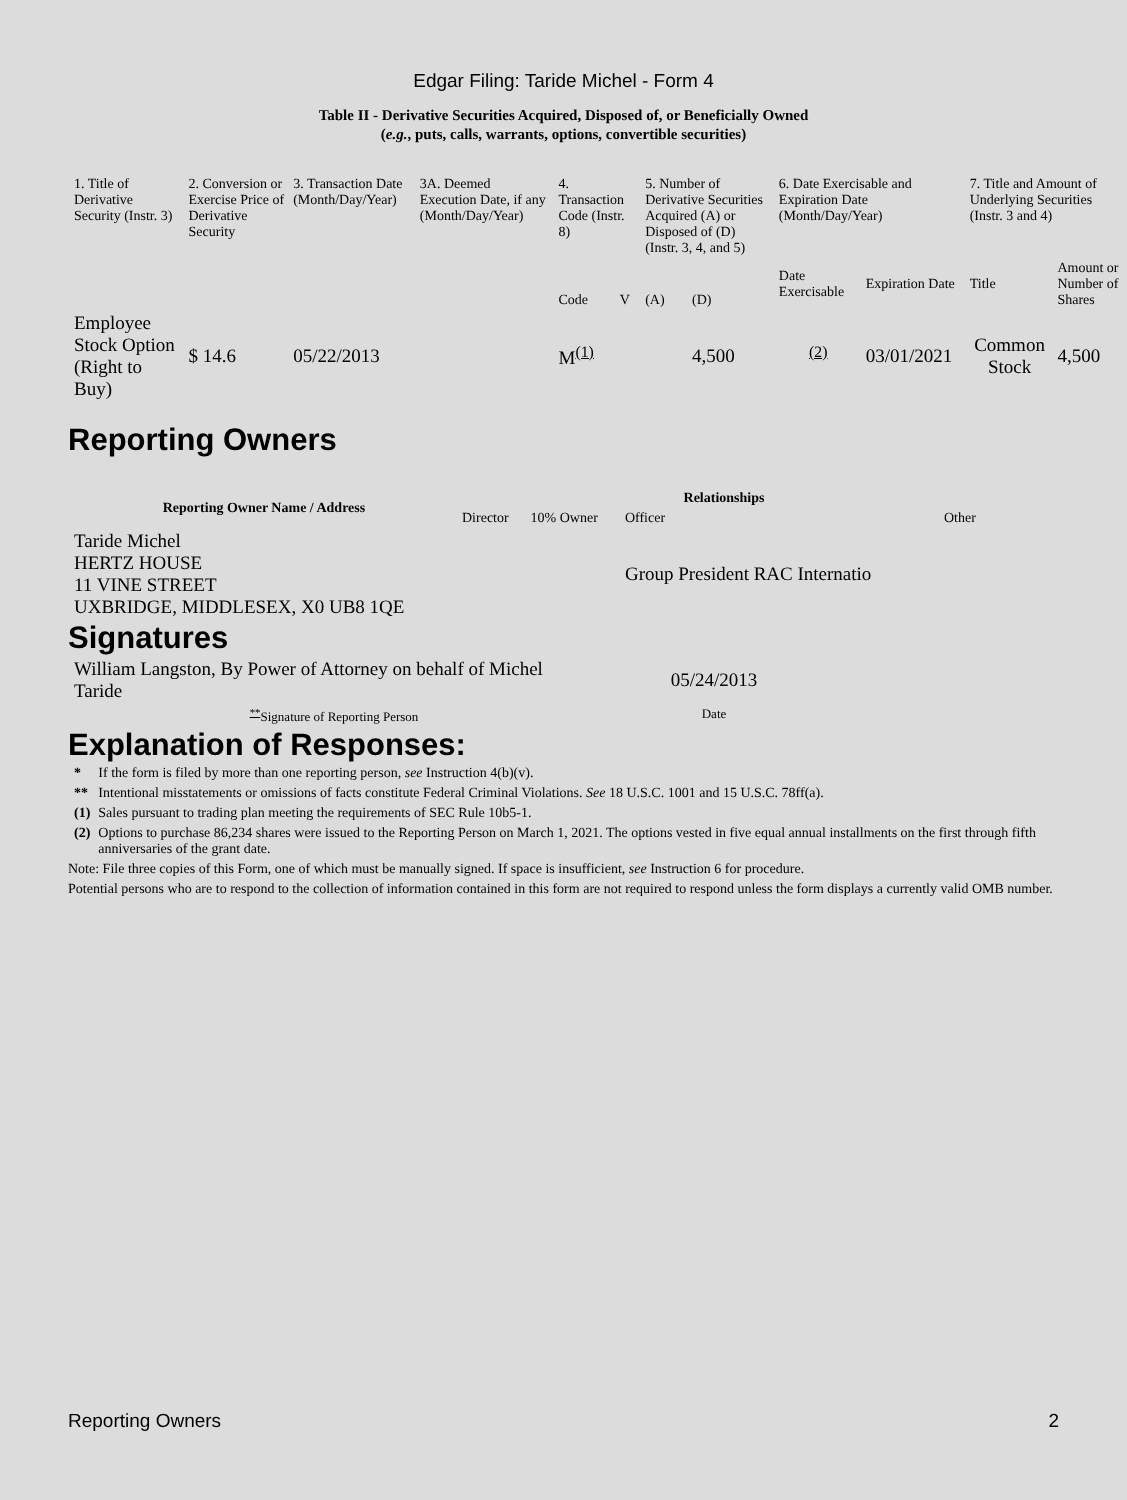Edgar Filing: Taride Michel - Form 4
Table II - Derivative Securities Acquired, Disposed of, or Beneficially Owned
(e.g., puts, calls, warrants, options, convertible securities)
| 1. Title of Derivative Security (Instr. 3) | 2. Conversion or Exercise Price of Derivative Security | 3. Transaction Date (Month/Day/Year) | 3A. Deemed Execution Date, if any (Month/Day/Year) | 4. Transaction Code (Instr. 8) | | 5. Number of Derivative Securities Acquired (A) or Disposed of (D) (Instr. 3, 4, and 5) | | 6. Date Exercisable and Expiration Date (Month/Day/Year) | | 7. Title and Amount of Underlying Securities (Instr. 3 and 4) | |
| --- | --- | --- | --- | --- | --- | --- | --- | --- | --- | --- | --- |
| | | | | Code | V | (A) | (D) | Date Exercisable | Expiration Date | Title | Amount or Number of Shares |
| Employee Stock Option (Right to Buy) | $ 14.6 | 05/22/2013 | | M<sup>(1)</sup> | | | 4,500 | <sup>(2)</sup> | 03/01/2021 | Common Stock | 4,500 |
Reporting Owners
| Reporting Owner Name / Address | Relationships | | | |
| --- | --- | --- | --- | --- |
| | Director | 10% Owner | Officer | Other |
| Taride Michel HERTZ HOUSE 11 VINE STREET UXBRIDGE, MIDDLESEX, X0 UB8 1QE | | | Group President RAC Internatio | |
Signatures
| William Langston, By Power of Attorney on behalf of Michel Taride | 05/24/2013 |
| <sup>**</sup> Signature of Reporting Person | Date |
Explanation of Responses:
| * | If the form is filed by more than one reporting person, see Instruction 4(b)(v). |
| ** | Intentional misstatements or omissions of facts constitute Federal Criminal Violations. See 18 U.S.C. 1001 and 15 U.S.C. 78ff(a). |
| (1) | Sales pursuant to trading plan meeting the requirements of SEC Rule 10b5-1. |
| (2) | Options to purchase 86,234 shares were issued to the Reporting Person on March 1, 2021. The options vested in five equal annual installments on the first through fifth anniversaries of the grant date. |
Note: File three copies of this Form, one of which must be manually signed. If space is insufficient, see Instruction 6 for procedure.
Potential persons who are to respond to the collection of information contained in this form are not required to respond unless the form displays a currently valid OMB number.
Reporting Owners 2